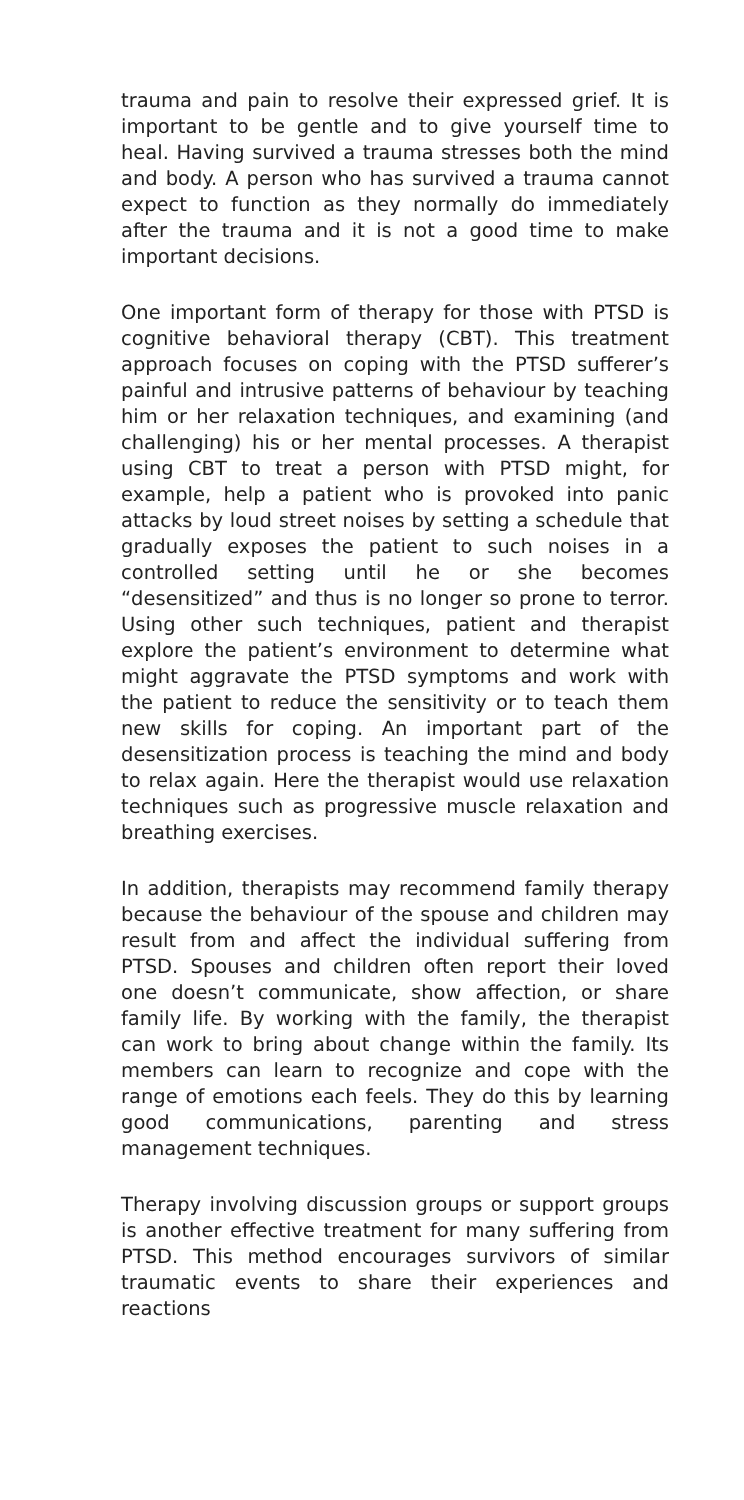trauma and pain to resolve their expressed grief. It is important to be gentle and to give yourself time to heal. Having survived a trauma stresses both the mind and body. A person who has survived a trauma cannot expect to function as they normally do immediately after the trauma and it is not a good time to make important decisions.
One important form of therapy for those with PTSD is cognitive behavioral therapy (CBT). This treatment approach focuses on coping with the PTSD sufferer’s painful and intrusive patterns of behaviour by teaching him or her relaxation techniques, and examining (and challenging) his or her mental processes. A therapist using CBT to treat a person with PTSD might, for example, help a patient who is provoked into panic attacks by loud street noises by setting a schedule that gradually exposes the patient to such noises in a controlled setting until he or she becomes “desensitized” and thus is no longer so prone to terror. Using other such techniques, patient and therapist explore the patient’s environment to determine what might aggravate the PTSD symptoms and work with the patient to reduce the sensitivity or to teach them new skills for coping. An important part of the desensitization process is teaching the mind and body to relax again. Here the therapist would use relaxation techniques such as progressive muscle relaxation and breathing exercises.
In addition, therapists may recommend family therapy because the behaviour of the spouse and children may result from and affect the individual suffering from PTSD. Spouses and children often report their loved one doesn’t communicate, show affection, or share family life. By working with the family, the therapist can work to bring about change within the family. Its members can learn to recognize and cope with the range of emotions each feels. They do this by learning good communications, parenting and stress management techniques.
Therapy involving discussion groups or support groups is another effective treatment for many suffering from PTSD. This method encourages survivors of similar traumatic events to share their experiences and reactions